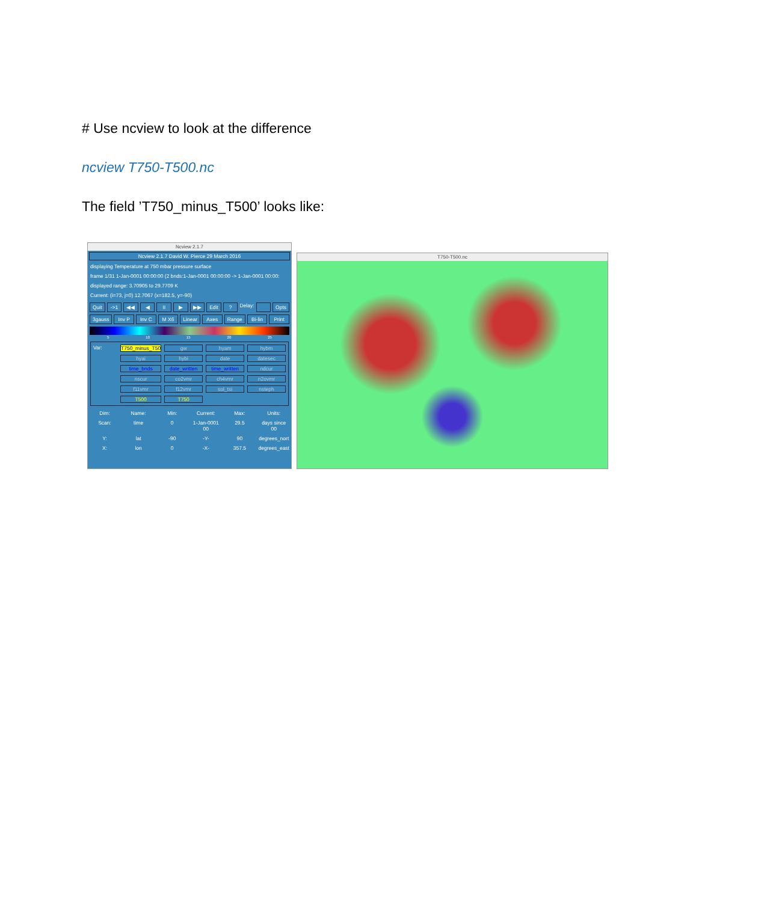# Use ncview to look at the difference
ncview T750-T500.nc
The field ’T750_minus_T500’ looks like:
Ncview 2.1.7
Ncview 2.1.7 David W. Pierce 29 March 2016
displaying Temperature at 750 mbar pressure surface
frame 1/31 1-Jan-0001 00:00:00 (2 bnds:1-Jan-0001 00:00:00 -> 1-Jan-0001 00:00:
displayed range: 3.70905 to 29.7709 K
Current: (i=73, j=0) 12.7067 (x=182.5, y=-90)
Quit ->1 ◀◀ ◀ II ▶ ▶▶ Edit ? Delay: Opts
3gauss Inv P Inv C M X6 Linear Axes Range Bi-lin Print
5 10 15 20 25
Var: T750_minus_T50 gw hyam hybm hyai hybi date datesec time_bnds date_written time_written ndcur nscur co2vmr ch4vmr n2ovmr f11vmr f12vmr sol_tsi nsteph T500 T750
Dim: Name: Min: Current: Max: Units: Scan: time 0 1-Jan-0001 00 29.5 days since 00 Y: lat -90 -Y- 90 degrees_nort X: lon 0 -X- 357.5 degrees_east
T750-T500.nc